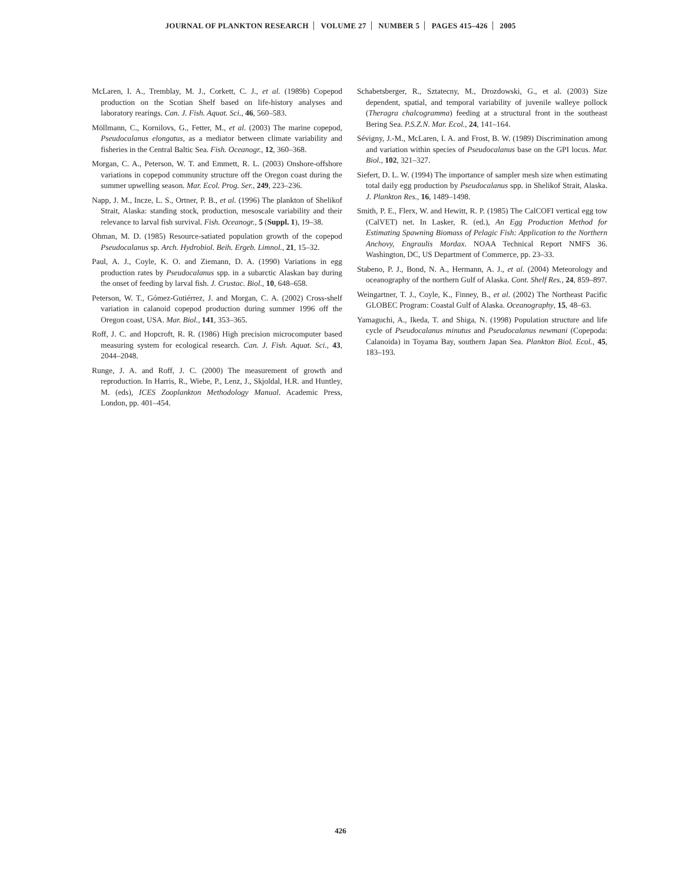JOURNAL OF PLANKTON RESEARCH VOLUME 27 NUMBER 5 PAGES 415–426 2005
McLaren, I. A., Tremblay, M. J., Corkett, C. J., et al. (1989b) Copepod production on the Scotian Shelf based on life-history analyses and laboratory rearings. Can. J. Fish. Aquat. Sci., 46, 560–583.
Möllmann, C., Kornilovs, G., Fetter, M., et al. (2003) The marine copepod, Pseudocalanus elongatus, as a mediator between climate variability and fisheries in the Central Baltic Sea. Fish. Oceanogr., 12, 360–368.
Morgan, C. A., Peterson, W. T. and Emmett, R. L. (2003) Onshore-offshore variations in copepod community structure off the Oregon coast during the summer upwelling season. Mar. Ecol. Prog. Ser., 249, 223–236.
Napp, J. M., Incze, L. S., Ortner, P. B., et al. (1996) The plankton of Shelikof Strait, Alaska: standing stock, production, mesoscale variability and their relevance to larval fish survival. Fish. Oceanogr., 5 (Suppl. 1), 19–38.
Ohman, M. D. (1985) Resource-satiated population growth of the copepod Pseudocalanus sp. Arch. Hydrobiol. Beih. Ergeb. Limnol., 21, 15–32.
Paul, A. J., Coyle, K. O. and Ziemann, D. A. (1990) Variations in egg production rates by Pseudocalanus spp. in a subarctic Alaskan bay during the onset of feeding by larval fish. J. Crustac. Biol., 10, 648–658.
Peterson, W. T., Gómez-Gutiérrez, J. and Morgan, C. A. (2002) Cross-shelf variation in calanoid copepod production during summer 1996 off the Oregon coast, USA. Mar. Biol., 141, 353–365.
Roff, J. C. and Hopcroft, R. R. (1986) High precision microcomputer based measuring system for ecological research. Can. J. Fish. Aquat. Sci., 43, 2044–2048.
Runge, J. A. and Roff, J. C. (2000) The measurement of growth and reproduction. In Harris, R., Wiebe, P., Lenz, J., Skjoldal, H.R. and Huntley, M. (eds), ICES Zooplankton Methodology Manual. Academic Press, London, pp. 401–454.
Schabetsberger, R., Sztatecny, M., Drozdowski, G., et al. (2003) Size dependent, spatial, and temporal variability of juvenile walleye pollock (Theragra chalcogramma) feeding at a structural front in the southeast Bering Sea. P.S.Z.N. Mar. Ecol., 24, 141–164.
Sévigny, J.-M., McLaren, I. A. and Frost, B. W. (1989) Discrimination among and variation within species of Pseudocalanus base on the GPI locus. Mar. Biol., 102, 321–327.
Siefert, D. L. W. (1994) The importance of sampler mesh size when estimating total daily egg production by Pseudocalanus spp. in Shelikof Strait, Alaska. J. Plankton Res., 16, 1489–1498.
Smith, P. E., Flerx, W. and Hewitt, R. P. (1985) The CalCOFI vertical egg tow (CalVET) net. In Lasker, R. (ed.), An Egg Production Method for Estimating Spawning Biomass of Pelagic Fish: Application to the Northern Anchovy, Engraulis Mordax. NOAA Technical Report NMFS 36. Washington, DC, US Department of Commerce, pp. 23–33.
Stabeno, P. J., Bond, N. A., Hermann, A. J., et al. (2004) Meteorology and oceanography of the northern Gulf of Alaska. Cont. Shelf Res., 24, 859–897.
Weingartner, T. J., Coyle, K., Finney, B., et al. (2002) The Northeast Pacific GLOBEC Program: Coastal Gulf of Alaska. Oceanography, 15, 48–63.
Yamaguchi, A., Ikeda, T. and Shiga, N. (1998) Population structure and life cycle of Pseudocalanus minutus and Pseudocalanus newmani (Copepoda: Calanoida) in Toyama Bay, southern Japan Sea. Plankton Biol. Ecol., 45, 183–193.
426